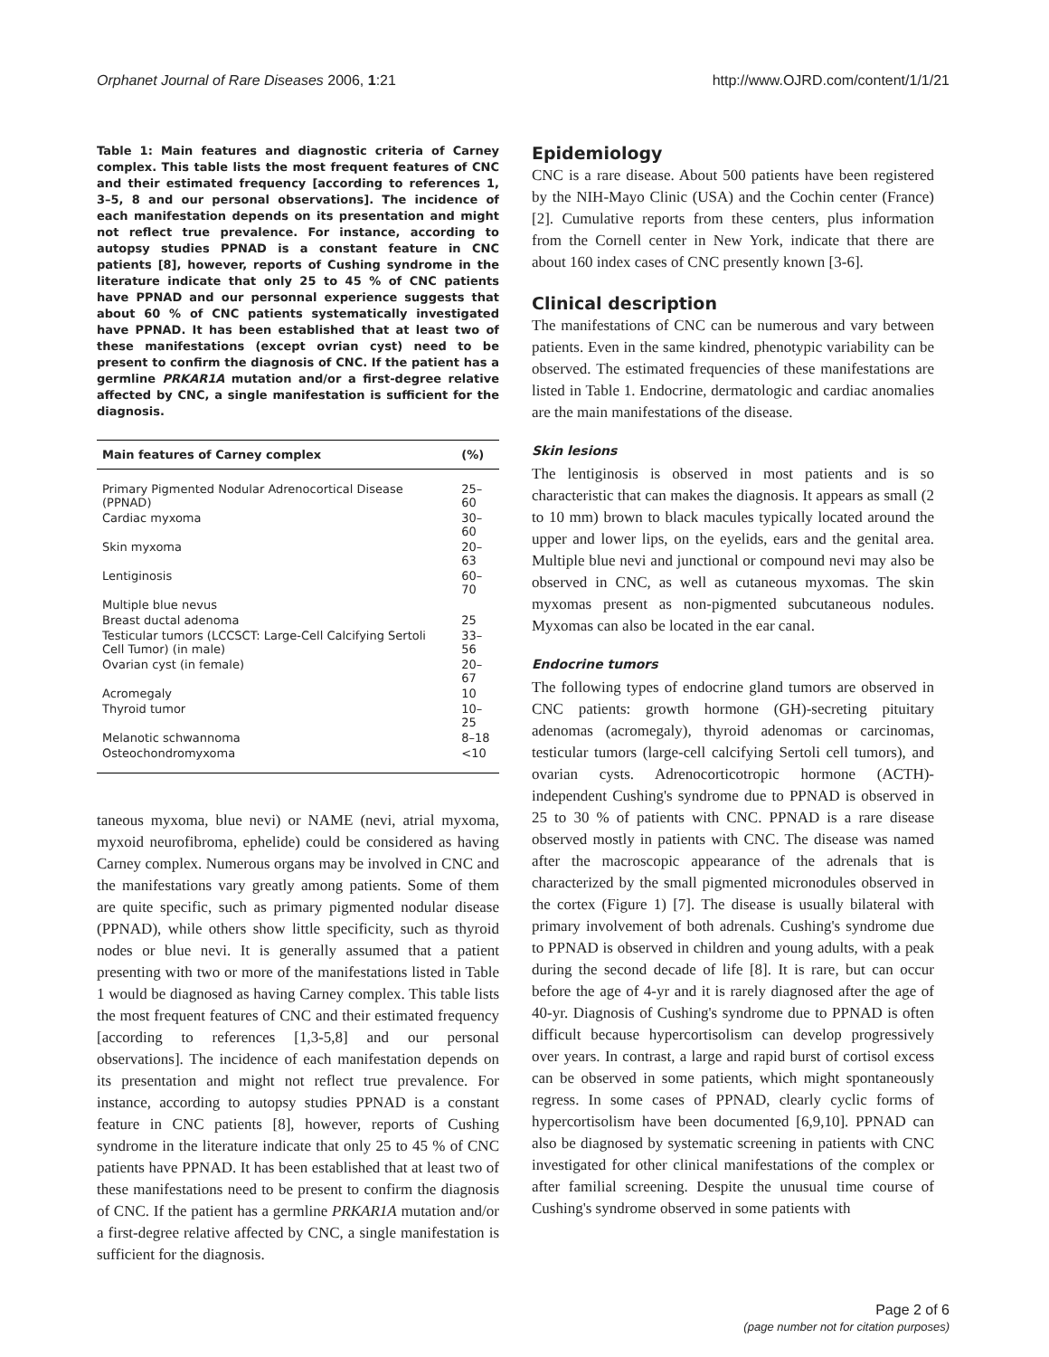Orphanet Journal of Rare Diseases 2006, 1:21 http://www.OJRD.com/content/1/1/21
Table 1: Main features and diagnostic criteria of Carney complex. This table lists the most frequent features of CNC and their estimated frequency [according to references 1, 3–5, 8 and our personal observations]. The incidence of each manifestation depends on its presentation and might not reflect true prevalence. For instance, according to autopsy studies PPNAD is a constant feature in CNC patients [8], however, reports of Cushing syndrome in the literature indicate that only 25 to 45 % of CNC patients have PPNAD and our personnal experience suggests that about 60 % of CNC patients systematically investigated have PPNAD. It has been established that at least two of these manifestations (except ovrian cyst) need to be present to confirm the diagnosis of CNC. If the patient has a germline PRKAR1A mutation and/or a first-degree relative affected by CNC, a single manifestation is sufficient for the diagnosis.
| Main features of Carney complex | (%) |
| --- | --- |
| Primary Pigmented Nodular Adrenocortical Disease (PPNAD) | 25–60 |
| Cardiac myxoma | 30–60 |
| Skin myxoma | 20–63 |
| Lentiginosis | 60–70 |
| Multiple blue nevus | |
| Breast ductal adenoma | 25 |
| Testicular tumors (LCCSCT: Large-Cell Calcifying Sertoli Cell Tumor) (in male) | 33–56 |
| Ovarian cyst (in female) | 20–67 |
| Acromegaly | 10 |
| Thyroid tumor | 10–25 |
| Melanotic schwannoma | 8–18 |
| Osteochondromyxoma | <10 |
taneous myxoma, blue nevi) or NAME (nevi, atrial myxoma, myxoid neurofibroma, ephelide) could be considered as having Carney complex. Numerous organs may be involved in CNC and the manifestations vary greatly among patients. Some of them are quite specific, such as primary pigmented nodular disease (PPNAD), while others show little specificity, such as thyroid nodes or blue nevi. It is generally assumed that a patient presenting with two or more of the manifestations listed in Table 1 would be diagnosed as having Carney complex. This table lists the most frequent features of CNC and their estimated frequency [according to references [1,3-5,8] and our personal observations]. The incidence of each manifestation depends on its presentation and might not reflect true prevalence. For instance, according to autopsy studies PPNAD is a constant feature in CNC patients [8], however, reports of Cushing syndrome in the literature indicate that only 25 to 45 % of CNC patients have PPNAD. It has been established that at least two of these manifestations need to be present to confirm the diagnosis of CNC. If the patient has a germline PRKAR1A mutation and/or a first-degree relative affected by CNC, a single manifestation is sufficient for the diagnosis.
Epidemiology
CNC is a rare disease. About 500 patients have been registered by the NIH-Mayo Clinic (USA) and the Cochin center (France) [2]. Cumulative reports from these centers, plus information from the Cornell center in New York, indicate that there are about 160 index cases of CNC presently known [3-6].
Clinical description
The manifestations of CNC can be numerous and vary between patients. Even in the same kindred, phenotypic variability can be observed. The estimated frequencies of these manifestations are listed in Table 1. Endocrine, dermatologic and cardiac anomalies are the main manifestations of the disease.
Skin lesions
The lentiginosis is observed in most patients and is so characteristic that can makes the diagnosis. It appears as small (2 to 10 mm) brown to black macules typically located around the upper and lower lips, on the eyelids, ears and the genital area. Multiple blue nevi and junctional or compound nevi may also be observed in CNC, as well as cutaneous myxomas. The skin myxomas present as non-pigmented subcutaneous nodules. Myxomas can also be located in the ear canal.
Endocrine tumors
The following types of endocrine gland tumors are observed in CNC patients: growth hormone (GH)-secreting pituitary adenomas (acromegaly), thyroid adenomas or carcinomas, testicular tumors (large-cell calcifying Sertoli cell tumors), and ovarian cysts. Adrenocorticotropic hormone (ACTH)-independent Cushing's syndrome due to PPNAD is observed in 25 to 30 % of patients with CNC. PPNAD is a rare disease observed mostly in patients with CNC. The disease was named after the macroscopic appearance of the adrenals that is characterized by the small pigmented micronodules observed in the cortex (Figure 1) [7]. The disease is usually bilateral with primary involvement of both adrenals. Cushing's syndrome due to PPNAD is observed in children and young adults, with a peak during the second decade of life [8]. It is rare, but can occur before the age of 4-yr and it is rarely diagnosed after the age of 40-yr. Diagnosis of Cushing's syndrome due to PPNAD is often difficult because hypercortisolism can develop progressively over years. In contrast, a large and rapid burst of cortisol excess can be observed in some patients, which might spontaneously regress. In some cases of PPNAD, clearly cyclic forms of hypercortisolism have been documented [6,9,10]. PPNAD can also be diagnosed by systematic screening in patients with CNC investigated for other clinical manifestations of the complex or after familial screening. Despite the unusual time course of Cushing's syndrome observed in some patients with
Page 2 of 6
(page number not for citation purposes)